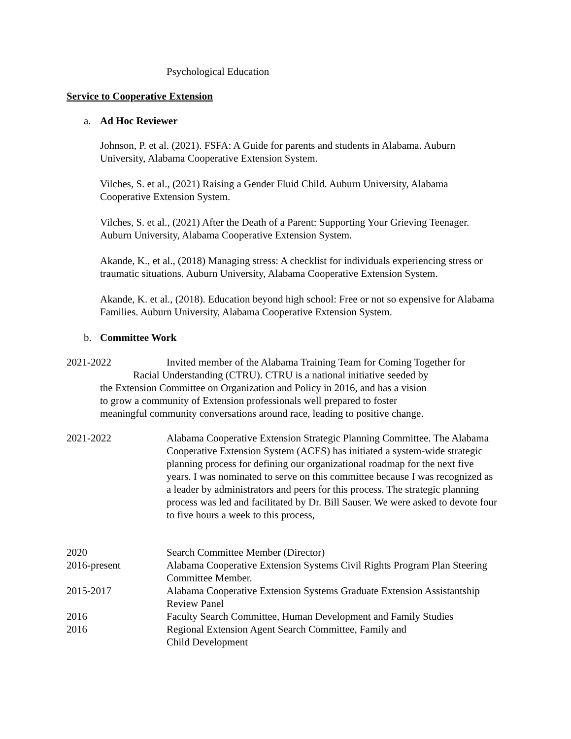Psychological Education
Service to Cooperative Extension
a. Ad Hoc Reviewer
Johnson, P. et al. (2021). FSFA: A Guide for parents and students in Alabama. Auburn University, Alabama Cooperative Extension System.
Vilches, S. et al., (2021) Raising a Gender Fluid Child. Auburn University, Alabama Cooperative Extension System.
Vilches, S. et al., (2021) After the Death of a Parent: Supporting Your Grieving Teenager. Auburn University, Alabama Cooperative Extension System.
Akande, K., et al., (2018) Managing stress: A checklist for individuals experiencing stress or traumatic situations. Auburn University, Alabama Cooperative Extension System.
Akande, K. et al., (2018). Education beyond high school: Free or not so expensive for Alabama Families. Auburn University, Alabama Cooperative Extension System.
b. Committee Work
2021-2022 Invited member of the Alabama Training Team for Coming Together for
Racial Understanding (CTRU). CTRU is a national initiative seeded by
the Extension Committee on Organization and Policy in 2016, and has a vision to grow a community of Extension professionals well prepared to foster meaningful community conversations around race, leading to positive change.
2021-2022 Alabama Cooperative Extension Strategic Planning Committee. The Alabama Cooperative Extension System (ACES) has initiated a system-wide strategic planning process for defining our organizational roadmap for the next five years. I was nominated to serve on this committee because I was recognized as a leader by administrators and peers for this process. The strategic planning process was led and facilitated by Dr. Bill Sauser. We were asked to devote four to five hours a week to this process,
2020 Search Committee Member (Director)
2016-present Alabama Cooperative Extension Systems Civil Rights Program Plan Steering Committee Member.
2015-2017 Alabama Cooperative Extension Systems Graduate Extension Assistantship Review Panel
2016 Faculty Search Committee, Human Development and Family Studies
2016 Regional Extension Agent Search Committee, Family and
Child Development